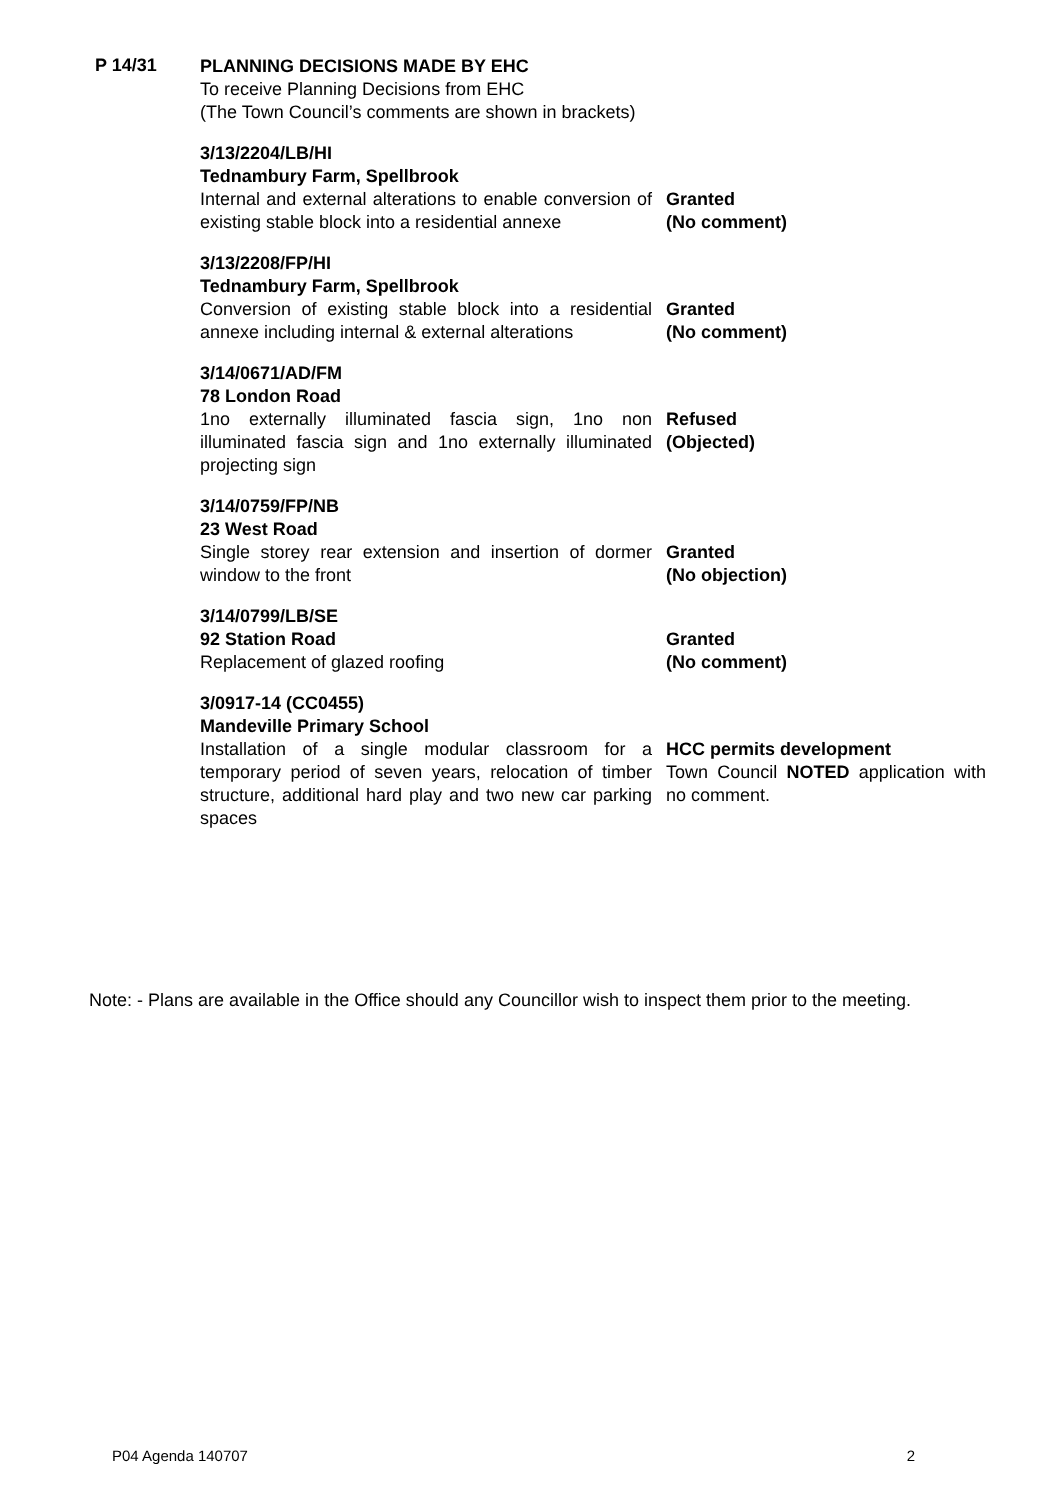P 14/31
PLANNING DECISIONS MADE BY EHC
To receive Planning Decisions from EHC
(The Town Council’s comments are shown in brackets)
3/13/2204/LB/HI
Tednambury Farm, Spellbrook
Internal and external alterations to enable conversion of existing stable block into a residential annexe
Granted
(No comment)
3/13/2208/FP/HI
Tednambury Farm, Spellbrook
Conversion of existing stable block into a residential annexe including internal & external alterations
Granted
(No comment)
3/14/0671/AD/FM
78 London Road
1no externally illuminated fascia sign, 1no non illuminated fascia sign and 1no externally illuminated projecting sign
Refused
(Objected)
3/14/0759/FP/NB
23 West Road
Single storey rear extension and insertion of dormer window to the front
Granted
(No objection)
3/14/0799/LB/SE
92 Station Road
Replacement of glazed roofing
Granted
(No comment)
3/0917-14 (CC0455)
Mandeville Primary School
Installation of a single modular classroom for a temporary period of seven years, relocation of timber structure, additional hard play and two new car parking spaces
HCC permits development
Town Council NOTED application with no comment.
Note: - Plans are available in the Office should any Councillor wish to inspect them prior to the meeting.
P04 Agenda 140707 2